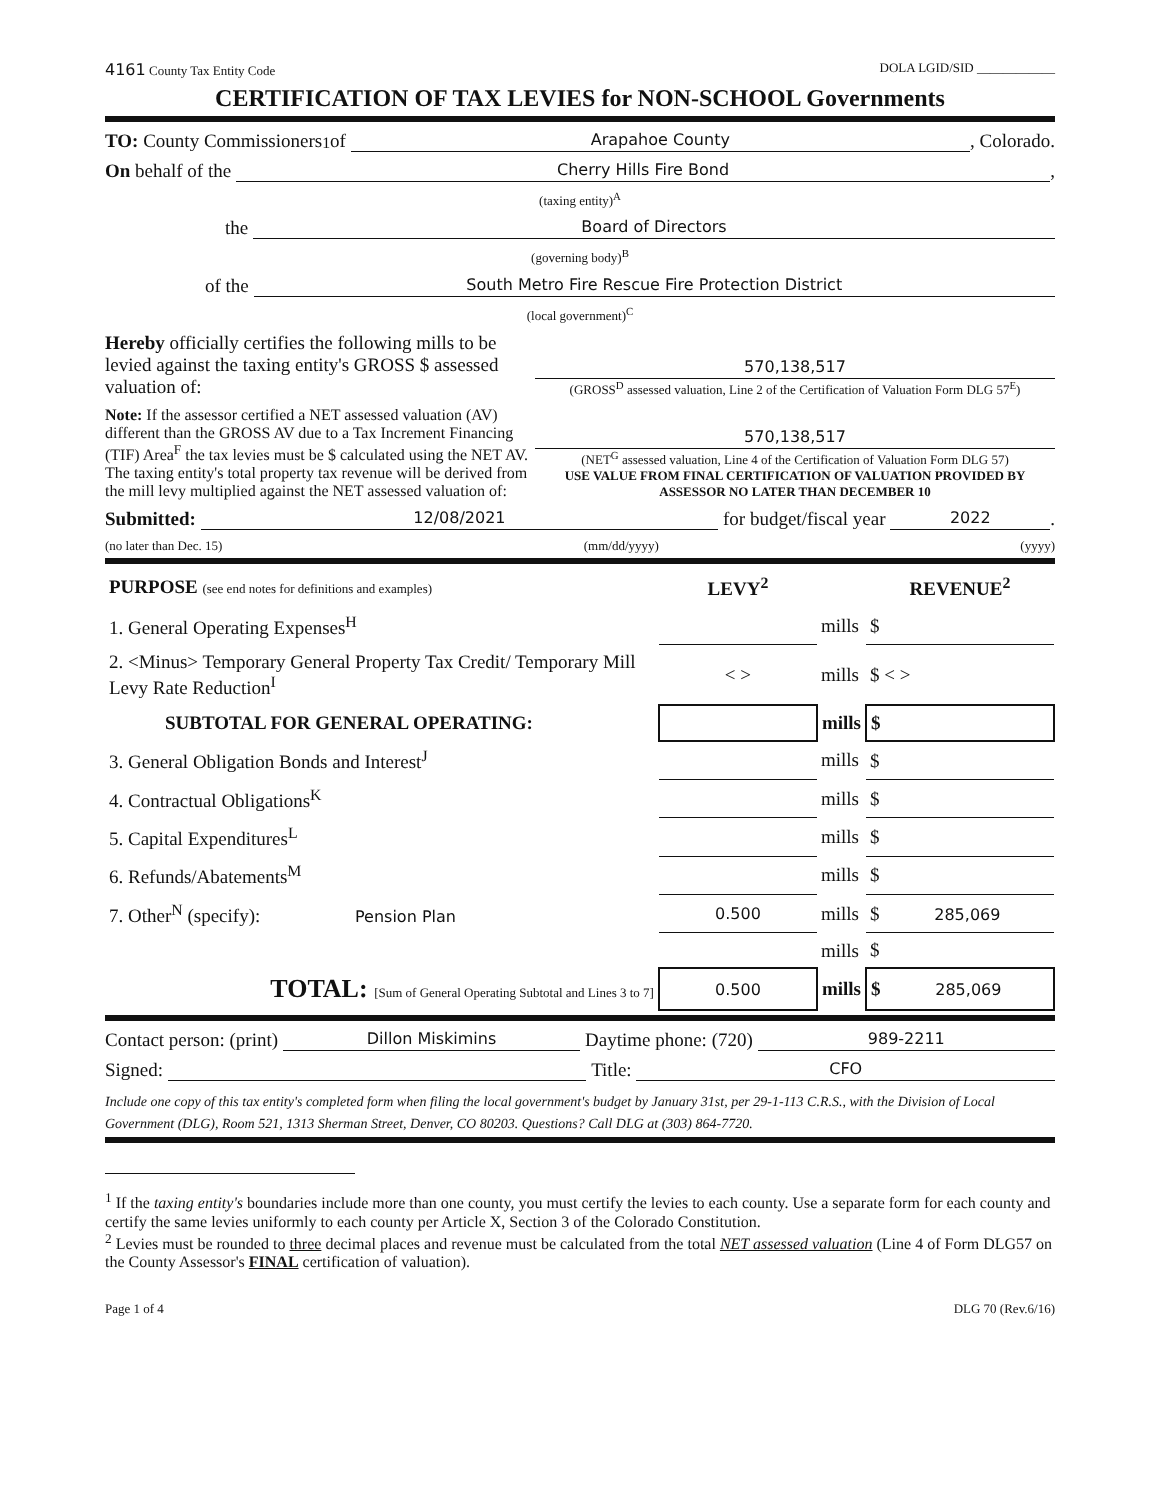4161 County Tax Entity Code DOLA LGID/SID ____________
CERTIFICATION OF TAX LEVIES for NON-SCHOOL Governments
TO: County Commissioners<sup>1</sup> of Arapahoe County, Colorado.
On behalf of the Cherry Hills Fire Bond,
(taxing entity)<sup>A</sup>
the Board of Directors
(governing body)<sup>B</sup>
of the South Metro Fire Rescue Fire Protection District
(local government)<sup>C</sup>
Hereby officially certifies the following mills to be levied against the taxing entity's GROSS $ assessed valuation of:
570,138,517
(GROSS<sup>D</sup> assessed valuation, Line 2 of the Certification of Valuation Form DLG 57<sup>E</sup>)
Note: If the assessor certified a NET assessed valuation (AV) different than the GROSS AV due to a Tax Increment Financing (TIF) Area<sup>F</sup> the tax levies must be $ calculated using the NET AV. The taxing entity's total property tax revenue will be derived from the mill levy multiplied against the NET assessed valuation of:
570,138,517
(NET<sup>G</sup> assessed valuation, Line 4 of the Certification of Valuation Form DLG 57)
USE VALUE FROM FINAL CERTIFICATION OF VALUATION PROVIDED BY ASSESSOR NO LATER THAN DECEMBER 10
Submitted: 12/08/2021 for budget/fiscal year 2022.
(no later than Dec. 15) (mm/dd/yyyy) (yyyy)
| PURPOSE (see end notes for definitions and examples) | LEVY<sup>2</sup> | | REVENUE<sup>2</sup> |
| --- | --- | --- | --- |
| 1. General Operating Expenses<sup>H</sup> | | mills | $ |
| 2. <Minus> Temporary General Property Tax Credit/ Temporary Mill Levy Rate Reduction<sup>I</sup> | < > | mills | $ < > |
| SUBTOTAL FOR GENERAL OPERATING: | | mills | $ |
| 3. General Obligation Bonds and Interest<sup>J</sup> | | mills | $ |
| 4. Contractual Obligations<sup>K</sup> | | mills | $ |
| 5. Capital Expenditures<sup>L</sup> | | mills | $ |
| 6. Refunds/Abatements<sup>M</sup> | | mills | $ |
| 7. Other<sup>N</sup> (specify): Pension Plan | 0.500 | mills | $ 285,069 |
| | | mills | $ |
| TOTAL: [Sum of General Operating Subtotal and Lines 3 to 7] | 0.500 | mills | $ 285,069 |
Contact person: (print) Dillon Miskimins Daytime phone: (720) 989-2211
Signed: Title: CFO
Include one copy of this tax entity's completed form when filing the local government's budget by January 31st, per 29-1-113 C.R.S., with the Division of Local Government (DLG), Room 521, 1313 Sherman Street, Denver, CO 80203. Questions? Call DLG at (303) 864-7720.
<sup>1</sup> If the taxing entity's boundaries include more than one county, you must certify the levies to each county. Use a separate form for each county and certify the same levies uniformly to each county per Article X, Section 3 of the Colorado Constitution.
<sup>2</sup> Levies must be rounded to three decimal places and revenue must be calculated from the total NET assessed valuation (Line 4 of Form DLG57 on the County Assessor's FINAL certification of valuation).
Page 1 of 4 DLG 70 (Rev.6/16)